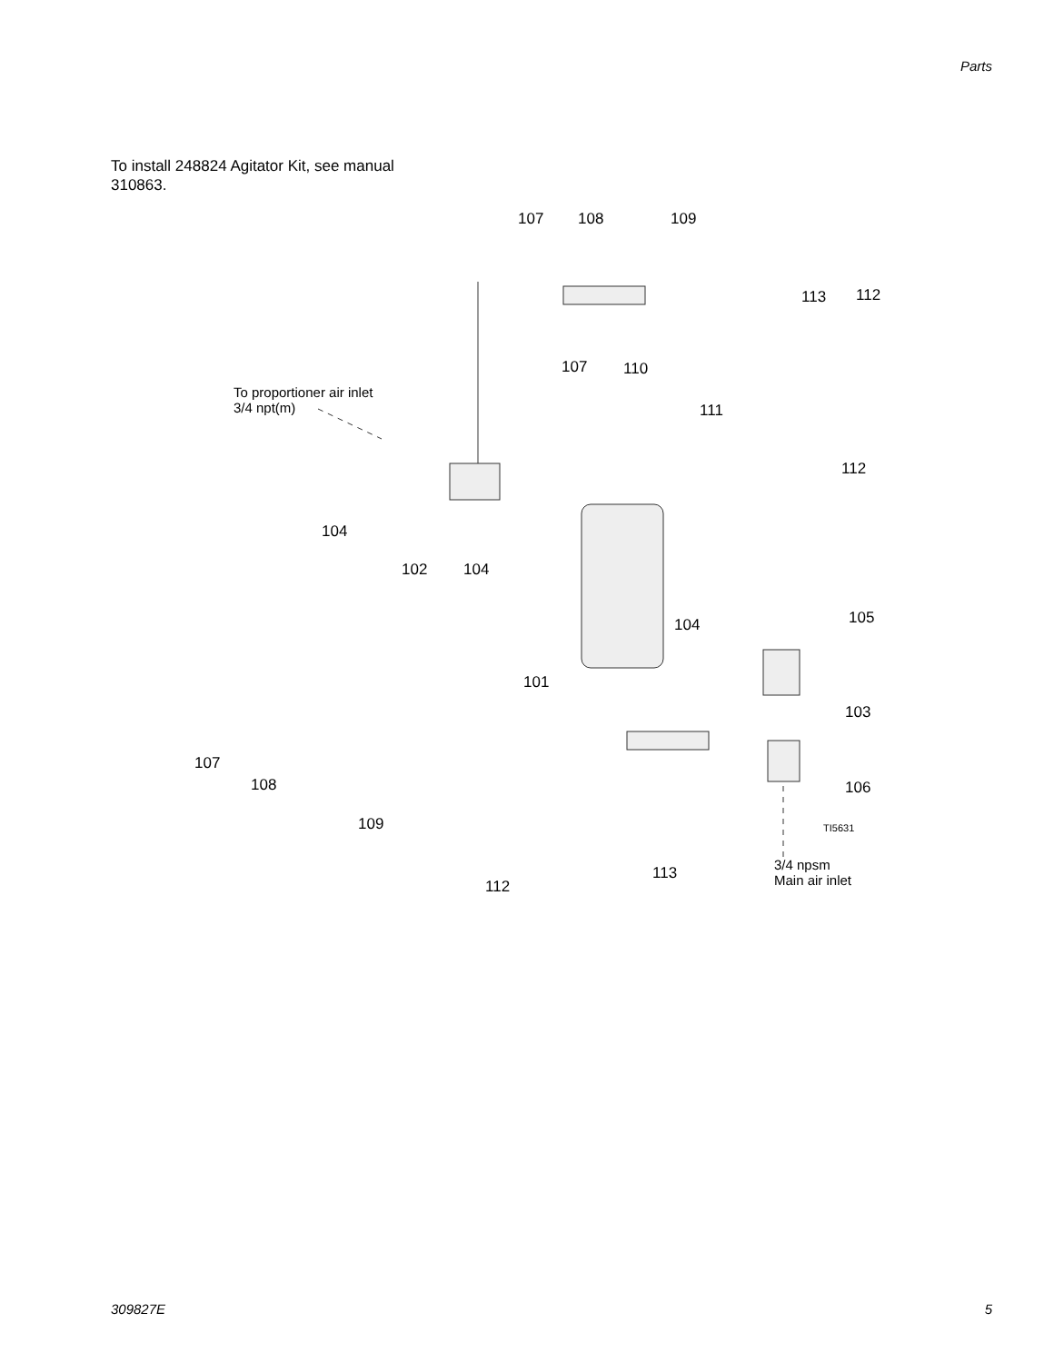Parts
To install 248824 Agitator Kit, see manual 310863.
107 108 109
113 112
107 110
To proportioner air inlet
3/4 npt(m) 111
112
104
102 104
105 104
101
103
107
108 106
109 TI5631
3/4 npsm
Main air inlet 113
112
309827E 5